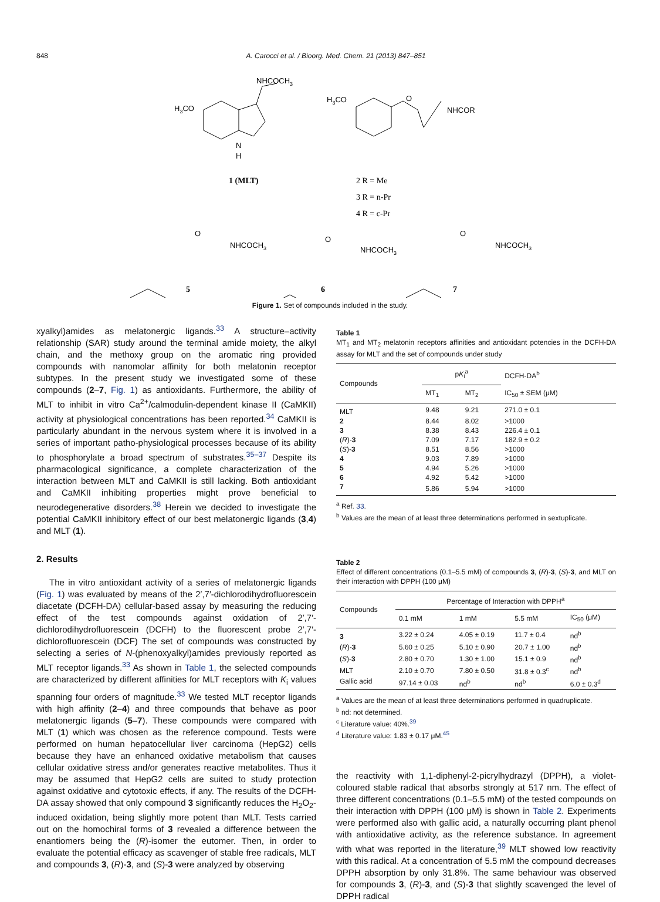848 A. Carocci et al. / Bioorg. Med. Chem. 21 (2013) 847–851
NHCOCH3
H3CO
N
H
1 (MLT)
H3CO
O
NHCOR
2 R = Me
3 R = n-Pr
4 R = c-Pr
O
NHCOCH3
O
NHCOCH3
O
NHCOCH3
5
6
7
Figure 1. Set of compounds included in the study.
xyalkyl)amides as melatonergic ligands.<sup>33</sup> A structure–activity relationship (SAR) study around the terminal amide moiety, the alkyl chain, and the methoxy group on the aromatic ring provided compounds with nanomolar affinity for both melatonin receptor subtypes. In the present study we investigated some of these compounds (2–7, Fig. 1) as antioxidants. Furthermore, the ability of MLT to inhibit in vitro Ca<sup>2+</sup>/calmodulin-dependent kinase II (CaMKII) activity at physiological concentrations has been reported.<sup>34</sup> CaMKII is particularly abundant in the nervous system where it is involved in a series of important patho-physiological processes because of its ability to phosphorylate a broad spectrum of substrates.<sup>35–37</sup> Despite its pharmacological significance, a complete characterization of the interaction between MLT and CaMKII is still lacking. Both antioxidant and CaMKII inhibiting properties might prove beneficial to neurodegenerative disorders.<sup>38</sup> Herein we decided to investigate the potential CaMKII inhibitory effect of our best melatonergic ligands (3,4) and MLT (1).
2. Results
The in vitro antioxidant activity of a series of melatonergic ligands (Fig. 1) was evaluated by means of the 2′,7′-dichlorodihydrofluorescein diacetate (DCFH-DA) cellular-based assay by measuring the reducing effect of the test compounds against oxidation of 2′,7′-dichlorodihydrofluorescein (DCFH) to the fluorescent probe 2′,7′-dichlorofluorescein (DCF) The set of compounds was constructed by selecting a series of N-(phenoxyalkyl)amides previously reported as MLT receptor ligands.<sup>33</sup> As shown in Table 1, the selected compounds are characterized by different affinities for MLT receptors with K<sub>i</sub> values spanning four orders of magnitude.<sup>33</sup> We tested MLT receptor ligands with high affinity (2–4) and three compounds that behave as poor melatonergic ligands (5–7). These compounds were compared with MLT (1) which was chosen as the reference compound. Tests were performed on human hepatocellular liver carcinoma (HepG2) cells because they have an enhanced oxidative metabolism that causes cellular oxidative stress and/or generates reactive metabolites. Thus it may be assumed that HepG2 cells are suited to study protection against oxidative and cytotoxic effects, if any. The results of the DCFH-DA assay showed that only compound 3 significantly reduces the H<sub>2</sub>O<sub>2</sub>-induced oxidation, being slightly more potent than MLT. Tests carried out on the homochiral forms of 3 revealed a difference between the enantiomers being the (R)-isomer the eutomer. Then, in order to evaluate the potential efficacy as scavenger of stable free radicals, MLT and compounds 3, (R)-3, and (S)-3 were analyzed by observing
Table 1
MT<sub>1</sub> and MT<sub>2</sub> melatonin receptors affinities and antioxidant potencies in the DCFH-DA assay for MLT and the set of compounds under study
| Compounds | p K<sub>i</sub><sup>a</sup> | | DCFH-DA<sup>b</sup> |
| --- | --- | --- | --- |
| | MT<sub>1</sub> | MT<sub>2</sub> | IC<sub>50</sub> ± SEM (μM) |
| MLT | 9.48 | 9.21 | 271.0 ± 0.1 |
| 2 | 8.44 | 8.02 | >1000 |
| 3 | 8.38 | 8.43 | 226.4 ± 0.1 |
| ( R )- 3 | 7.09 | 7.17 | 182.9 ± 0.2 |
| ( S )- 3 | 8.51 | 8.56 | >1000 |
| 4 | 9.03 | 7.89 | >1000 |
| 5 | 4.94 | 5.26 | >1000 |
| 6 | 4.92 | 5.42 | >1000 |
| 7 | 5.86 | 5.94 | >1000 |
<sup>a</sup> Ref. 33.
<sup>b</sup> Values are the mean of at least three determinations performed in sextuplicate.
Table 2
Effect of different concentrations (0.1–5.5 mM) of compounds 3, (R)-3, (S)-3, and MLT on their interaction with DPPH (100 μM)
| Compounds | Percentage of Interaction with DPPH<sup>a</sup> | | | |
| --- | --- | --- | --- | --- |
| | 0.1 mM | 1 mM | 5.5 mM | IC<sub>50</sub> (μM) |
| 3 | 3.22 ± 0.24 | 4.05 ± 0.19 | 11.7 ± 0.4 | nd<sup>b</sup> |
| ( R )- 3 | 5.60 ± 0.25 | 5.10 ± 0.90 | 20.7 ± 1.00 | nd<sup>b</sup> |
| ( S )- 3 | 2.80 ± 0.70 | 1.30 ± 1.00 | 15.1 ± 0.9 | nd<sup>b</sup> |
| MLT | 2.10 ± 0.70 | 7.80 ± 0.50 | 31.8 ± 0.3<sup>c</sup> | nd<sup>b</sup> |
| Gallic acid | 97.14 ± 0.03 | nd<sup>b</sup> | nd<sup>b</sup> | 6.0 ± 0.3<sup>d</sup> |
<sup>a</sup> Values are the mean of at least three determinations performed in quadruplicate.
<sup>b</sup> nd: not determined.
<sup>c</sup> Literature value: 40%.<sup>39</sup>
<sup>d</sup> Literature value: 1.83 ± 0.17 μM.<sup>45</sup>
the reactivity with 1,1-diphenyl-2-picrylhydrazyl (DPPH), a violet-coloured stable radical that absorbs strongly at 517 nm. The effect of three different concentrations (0.1–5.5 mM) of the tested compounds on their interaction with DPPH (100 μM) is shown in Table 2. Experiments were performed also with gallic acid, a naturally occurring plant phenol with antioxidative activity, as the reference substance. In agreement with what was reported in the literature,<sup>39</sup> MLT showed low reactivity with this radical. At a concentration of 5.5 mM the compound decreases DPPH absorption by only 31.8%. The same behaviour was observed for compounds 3, (R)-3, and (S)-3 that slightly scavenged the level of DPPH radical